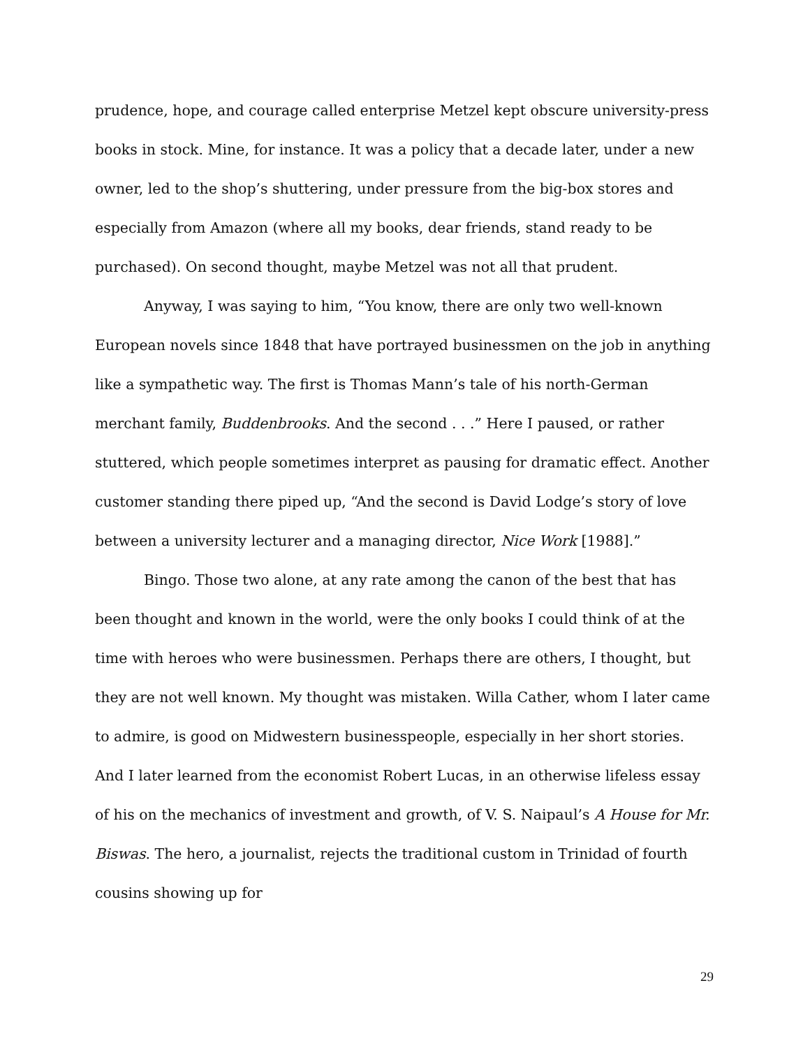prudence, hope, and courage called enterprise Metzel kept obscure university-press books in stock. Mine, for instance. It was a policy that a decade later, under a new owner, led to the shop’s shuttering, under pressure from the big-box stores and especially from Amazon (where all my books, dear friends, stand ready to be purchased). On second thought, maybe Metzel was not all that prudent.
Anyway, I was saying to him, “You know, there are only two well-known European novels since 1848 that have portrayed businessmen on the job in anything like a sympathetic way. The first is Thomas Mann’s tale of his north-German merchant family, Buddenbrooks. And the second . . .” Here I paused, or rather stuttered, which people sometimes interpret as pausing for dramatic effect. Another customer standing there piped up, “And the second is David Lodge’s story of love between a university lecturer and a managing director, Nice Work [1988].”
Bingo. Those two alone, at any rate among the canon of the best that has been thought and known in the world, were the only books I could think of at the time with heroes who were businessmen. Perhaps there are others, I thought, but they are not well known. My thought was mistaken. Willa Cather, whom I later came to admire, is good on Midwestern businesspeople, especially in her short stories. And I later learned from the economist Robert Lucas, in an otherwise lifeless essay of his on the mechanics of investment and growth, of V. S. Naipaul’s A House for Mr. Biswas. The hero, a journalist, rejects the traditional custom in Trinidad of fourth cousins showing up for
29